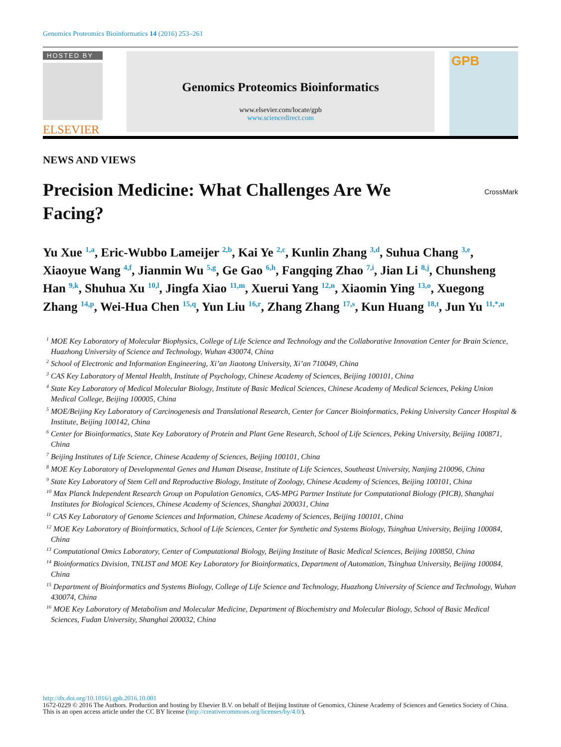Genomics Proteomics Bioinformatics 14 (2016) 253–261
HOSTED BY
ELSEVIER
Genomics Proteomics Bioinformatics
www.elsevier.com/locate/gpb
www.sciencedirect.com
GPB
NEWS AND VIEWS
Precision Medicine: What Challenges Are We
Facing? CrossMark
Yu Xue <sup>1,a</sup>, Eric-Wubbo Lameijer <sup>2,b</sup>, Kai Ye <sup>2,c</sup>, Kunlin Zhang <sup>3,d</sup>, Suhua Chang <sup>3,e</sup>, Xiaoyue Wang <sup>4,f</sup>, Jianmin Wu <sup>5,g</sup>, Ge Gao <sup>6,h</sup>, Fangqing Zhao <sup>7,i</sup>, Jian Li <sup>8,j</sup>, Chunsheng Han <sup>9,k</sup>, Shuhua Xu <sup>10,l</sup>, Jingfa Xiao <sup>11,m</sup>, Xuerui Yang <sup>12,n</sup>, Xiaomin Ying <sup>13,o</sup>, Xuegong Zhang <sup>14,p</sup>, Wei-Hua Chen <sup>15,q</sup>, Yun Liu <sup>16,r</sup>, Zhang Zhang <sup>17,s</sup>, Kun Huang <sup>18,t</sup>, Jun Yu <sup>11,*,u</sup>
<sup>1</sup> MOE Key Laboratory of Molecular Biophysics, College of Life Science and Technology and the Collaborative Innovation Center for Brain Science, Huazhong University of Science and Technology, Wuhan 430074, China
<sup>2</sup> School of Electronic and Information Engineering, Xi’an Jiaotong University, Xi’an 710049, China
<sup>3</sup> CAS Key Laboratory of Mental Health, Institute of Psychology, Chinese Academy of Sciences, Beijing 100101, China
<sup>4</sup> State Key Laboratory of Medical Molecular Biology, Institute of Basic Medical Sciences, Chinese Academy of Medical Sciences, Peking Union Medical College, Beijing 100005, China
<sup>5</sup> MOE/Beijing Key Laboratory of Carcinogenesis and Translational Research, Center for Cancer Bioinformatics, Peking University Cancer Hospital & Institute, Beijing 100142, China
<sup>6</sup> Center for Bioinformatics, State Key Laboratory of Protein and Plant Gene Research, School of Life Sciences, Peking University, Beijing 100871, China
<sup>7</sup> Beijing Institutes of Life Science, Chinese Academy of Sciences, Beijing 100101, China
<sup>8</sup> MOE Key Laboratory of Developmental Genes and Human Disease, Institute of Life Sciences, Southeast University, Nanjing 210096, China
<sup>9</sup> State Key Laboratory of Stem Cell and Reproductive Biology, Institute of Zoology, Chinese Academy of Sciences, Beijing 100101, China
<sup>10</sup> Max Planck Independent Research Group on Population Genomics, CAS-MPG Partner Institute for Computational Biology (PICB), Shanghai Institutes for Biological Sciences, Chinese Academy of Sciences, Shanghai 200031, China
<sup>11</sup> CAS Key Laboratory of Genome Sciences and Information, Chinese Academy of Sciences, Beijing 100101, China
<sup>12</sup> MOE Key Laboratory of Bioinformatics, School of Life Sciences, Center for Synthetic and Systems Biology, Tsinghua University, Beijing 100084, China
<sup>13</sup> Computational Omics Laboratory, Center of Computational Biology, Beijing Institute of Basic Medical Sciences, Beijing 100850, China
<sup>14</sup> Bioinformatics Division, TNLIST and MOE Key Laboratory for Bioinformatics, Department of Automation, Tsinghua University, Beijing 100084, China
<sup>15</sup> Department of Bioinformatics and Systems Biology, College of Life Science and Technology, Huazhong University of Science and Technology, Wuhan 430074, China
<sup>16</sup> MOE Key Laboratory of Metabolism and Molecular Medicine, Department of Biochemistry and Molecular Biology, School of Basic Medical Sciences, Fudan University, Shanghai 200032, China
http://dx.doi.org/10.1016/j.gpb.2016.10.001
1672-0229 © 2016 The Authors. Production and hosting by Elsevier B.V. on behalf of Beijing Institute of Genomics, Chinese Academy of Sciences and Genetics Society of China.
This is an open access article under the CC BY license (http://creativecommons.org/licenses/by/4.0/).